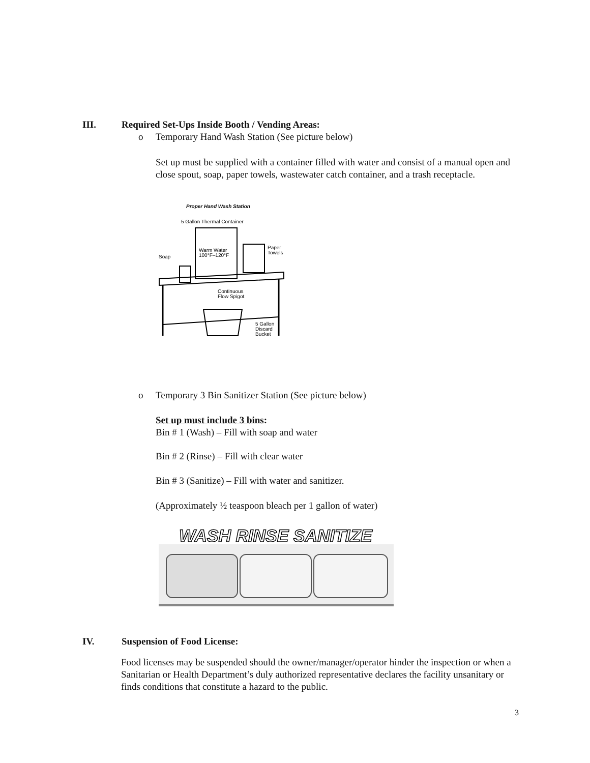III. Required Set-Ups Inside Booth / Vending Areas:
o Temporary Hand Wash Station (See picture below)
Set up must be supplied with a container filled with water and consist of a manual open and close spout, soap, paper towels, wastewater catch container, and a trash receptacle.
Proper Hand Wash Station
5 Gallon Thermal Container
Warm Water
100°F–120°F
Paper
Towels
Soap
Continuous
Flow Spigot
5 Gallon
Discard
Bucket
o Temporary 3 Bin Sanitizer Station (See picture below)
Set up must include 3 bins:
Bin # 1 (Wash) – Fill with soap and water
Bin # 2 (Rinse) – Fill with clear water
Bin # 3 (Sanitize) – Fill with water and sanitizer.
(Approximately ½ teaspoon bleach per 1 gallon of water)
WASH RINSE SANITIZE
IV. Suspension of Food License:
Food licenses may be suspended should the owner/manager/operator hinder the inspection or when a Sanitarian or Health Department’s duly authorized representative declares the facility unsanitary or finds conditions that constitute a hazard to the public.
3